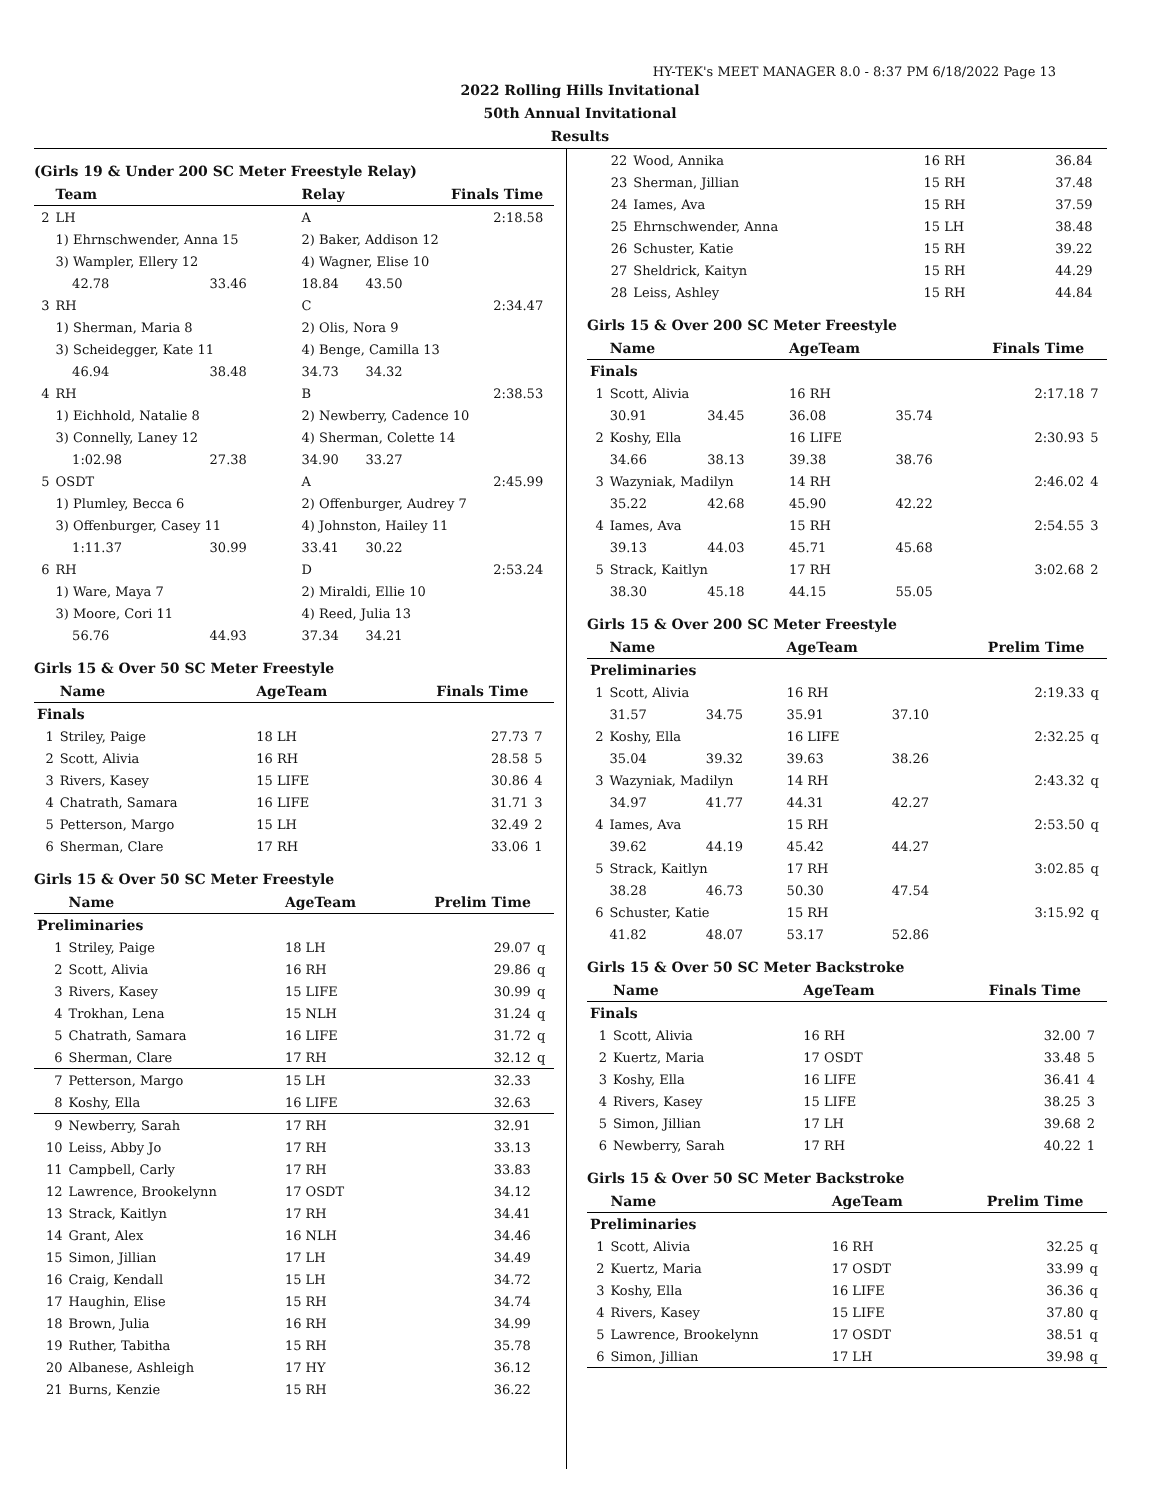HY-TEK's MEET MANAGER 8.0 - 8:37 PM 6/18/2022 Page 13
2022 Rolling Hills Invitational
50th Annual Invitational
Results
(Girls 19 & Under 200 SC Meter Freestyle Relay)
| | Team | | Relay | | Finals Time | |
| --- | --- | --- | --- | --- | --- | --- |
| 2 | LH | | A | | 2:18.58 | |
| | 1) Ehrnschwender, Anna 15 | | 2) Baker, Addison 12 | | | |
| | 3) Wampler, Ellery 12 | | 4) Wagner, Elise 10 | | | |
| | 42.78 | 33.46 | 18.84 | 43.50 | | |
| 3 | RH | | C | | 2:34.47 | |
| | 1) Sherman, Maria 8 | | 2) Olis, Nora 9 | | | |
| | 3) Scheidegger, Kate 11 | | 4) Benge, Camilla 13 | | | |
| | 46.94 | 38.48 | 34.73 | 34.32 | | |
| 4 | RH | | B | | 2:38.53 | |
| | 1) Eichhold, Natalie 8 | | 2) Newberry, Cadence 10 | | | |
| | 3) Connelly, Laney 12 | | 4) Sherman, Colette 14 | | | |
| | 1:02.98 | 27.38 | 34.90 | 33.27 | | |
| 5 | OSDT | | A | | 2:45.99 | |
| | 1) Plumley, Becca 6 | | 2) Offenburger, Audrey 7 | | | |
| | 3) Offenburger, Casey 11 | | 4) Johnston, Hailey 11 | | | |
| | 1:11.37 | 30.99 | 33.41 | 30.22 | | |
| 6 | RH | | D | | 2:53.24 | |
| | 1) Ware, Maya 7 | | 2) Miraldi, Ellie 10 | | | |
| | 3) Moore, Cori 11 | | 4) Reed, Julia 13 | | | |
| | 56.76 | 44.93 | 37.34 | 34.21 | | |
Girls 15 & Over 50 SC Meter Freestyle
| | Name | AgeTeam | Finals Time | |
| --- | --- | --- | --- | --- |
| Finals | | | | |
| 1 | Striley, Paige | 18 LH | 27.73 | 7 |
| 2 | Scott, Alivia | 16 RH | 28.58 | 5 |
| 3 | Rivers, Kasey | 15 LIFE | 30.86 | 4 |
| 4 | Chatrath, Samara | 16 LIFE | 31.71 | 3 |
| 5 | Petterson, Margo | 15 LH | 32.49 | 2 |
| 6 | Sherman, Clare | 17 RH | 33.06 | 1 |
Girls 15 & Over 50 SC Meter Freestyle
| | Name | AgeTeam | Prelim Time | |
| --- | --- | --- | --- | --- |
| Preliminaries | | | | |
| 1 | Striley, Paige | 18 LH | 29.07 | q |
| 2 | Scott, Alivia | 16 RH | 29.86 | q |
| 3 | Rivers, Kasey | 15 LIFE | 30.99 | q |
| 4 | Trokhan, Lena | 15 NLH | 31.24 | q |
| 5 | Chatrath, Samara | 16 LIFE | 31.72 | q |
| 6 | Sherman, Clare | 17 RH | 32.12 | q |
| 7 | Petterson, Margo | 15 LH | 32.33 | |
| 8 | Koshy, Ella | 16 LIFE | 32.63 | |
| 9 | Newberry, Sarah | 17 RH | 32.91 | |
| 10 | Leiss, Abby Jo | 17 RH | 33.13 | |
| 11 | Campbell, Carly | 17 RH | 33.83 | |
| 12 | Lawrence, Brookelynn | 17 OSDT | 34.12 | |
| 13 | Strack, Kaitlyn | 17 RH | 34.41 | |
| 14 | Grant, Alex | 16 NLH | 34.46 | |
| 15 | Simon, Jillian | 17 LH | 34.49 | |
| 16 | Craig, Kendall | 15 LH | 34.72 | |
| 17 | Haughin, Elise | 15 RH | 34.74 | |
| 18 | Brown, Julia | 16 RH | 34.99 | |
| 19 | Ruther, Tabitha | 15 RH | 35.78 | |
| 20 | Albanese, Ashleigh | 17 HY | 36.12 | |
| 21 | Burns, Kenzie | 15 RH | 36.22 | |
| 22 | Wood, Annika | 16 RH | 36.84 | |
| 23 | Sherman, Jillian | 15 RH | 37.48 | |
| 24 | Iames, Ava | 15 RH | 37.59 | |
| 25 | Ehrnschwender, Anna | 15 LH | 38.48 | |
| 26 | Schuster, Katie | 15 RH | 39.22 | |
| 27 | Sheldrick, Kaityn | 15 RH | 44.29 | |
| 28 | Leiss, Ashley | 15 RH | 44.84 | |
Girls 15 & Over 200 SC Meter Freestyle
| | Name | | AgeTeam | | Finals Time | |
| --- | --- | --- | --- | --- | --- | --- |
| Finals | | | | | | |
| 1 | Scott, Alivia | | 16 RH | | 2:17.18 | 7 |
| | 30.91 | 34.45 | 36.08 | 35.74 | | |
| 2 | Koshy, Ella | | 16 LIFE | | 2:30.93 | 5 |
| | 34.66 | 38.13 | 39.38 | 38.76 | | |
| 3 | Wazyniak, Madilyn | | 14 RH | | 2:46.02 | 4 |
| | 35.22 | 42.68 | 45.90 | 42.22 | | |
| 4 | Iames, Ava | | 15 RH | | 2:54.55 | 3 |
| | 39.13 | 44.03 | 45.71 | 45.68 | | |
| 5 | Strack, Kaitlyn | | 17 RH | | 3:02.68 | 2 |
| | 38.30 | 45.18 | 44.15 | 55.05 | | |
Girls 15 & Over 200 SC Meter Freestyle
| | Name | | AgeTeam | | Prelim Time | |
| --- | --- | --- | --- | --- | --- | --- |
| Preliminaries | | | | | | |
| 1 | Scott, Alivia | | 16 RH | | 2:19.33 | q |
| | 31.57 | 34.75 | 35.91 | 37.10 | | |
| 2 | Koshy, Ella | | 16 LIFE | | 2:32.25 | q |
| | 35.04 | 39.32 | 39.63 | 38.26 | | |
| 3 | Wazyniak, Madilyn | | 14 RH | | 2:43.32 | q |
| | 34.97 | 41.77 | 44.31 | 42.27 | | |
| 4 | Iames, Ava | | 15 RH | | 2:53.50 | q |
| | 39.62 | 44.19 | 45.42 | 44.27 | | |
| 5 | Strack, Kaitlyn | | 17 RH | | 3:02.85 | q |
| | 38.28 | 46.73 | 50.30 | 47.54 | | |
| 6 | Schuster, Katie | | 15 RH | | 3:15.92 | q |
| | 41.82 | 48.07 | 53.17 | 52.86 | | |
Girls 15 & Over 50 SC Meter Backstroke
| | Name | AgeTeam | Finals Time | |
| --- | --- | --- | --- | --- |
| Finals | | | | |
| 1 | Scott, Alivia | 16 RH | 32.00 | 7 |
| 2 | Kuertz, Maria | 17 OSDT | 33.48 | 5 |
| 3 | Koshy, Ella | 16 LIFE | 36.41 | 4 |
| 4 | Rivers, Kasey | 15 LIFE | 38.25 | 3 |
| 5 | Simon, Jillian | 17 LH | 39.68 | 2 |
| 6 | Newberry, Sarah | 17 RH | 40.22 | 1 |
Girls 15 & Over 50 SC Meter Backstroke
| | Name | AgeTeam | Prelim Time | |
| --- | --- | --- | --- | --- |
| Preliminaries | | | | |
| 1 | Scott, Alivia | 16 RH | 32.25 | q |
| 2 | Kuertz, Maria | 17 OSDT | 33.99 | q |
| 3 | Koshy, Ella | 16 LIFE | 36.36 | q |
| 4 | Rivers, Kasey | 15 LIFE | 37.80 | q |
| 5 | Lawrence, Brookelynn | 17 OSDT | 38.51 | q |
| 6 | Simon, Jillian | 17 LH | 39.98 | q |